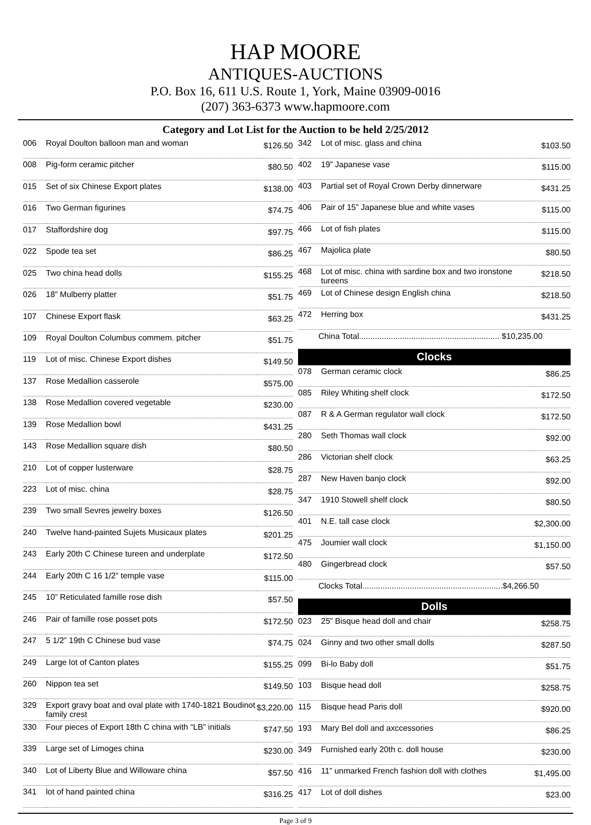HAP MOORE
ANTIQUES-AUCTIONS
P.O. Box 16, 611 U.S. Route 1, York, Maine 03909-0016
(207) 363-6373 www.hapmoore.com
Category and Lot List for the Auction to be held 2/25/2012
| 006 | Royal Doulton balloon man and woman | $126.50 |
| 008 | Pig-form ceramic pitcher | $80.50 |
| 015 | Set of six Chinese Export plates | $138.00 |
| 016 | Two German figurines | $74.75 |
| 017 | Staffordshire dog | $97.75 |
| 022 | Spode tea set | $86.25 |
| 025 | Two china head dolls | $155.25 |
| 026 | 18” Mulberry platter | $51.75 |
| 107 | Chinese Export flask | $63.25 |
| 109 | Royal Doulton Columbus commem. pitcher | $51.75 |
| 119 | Lot of misc. Chinese Export dishes | $149.50 |
| 137 | Rose Medallion casserole | $575.00 |
| 138 | Rose Medallion covered vegetable | $230.00 |
| 139 | Rose Medallion bowl | $431.25 |
| 143 | Rose Medallion square dish | $80.50 |
| 210 | Lot of copper lusterware | $28.75 |
| 223 | Lot of misc. china | $28.75 |
| 239 | Two small Sevres jewelry boxes | $126.50 |
| 240 | Twelve hand-painted Sujets Musicaux plates | $201.25 |
| 243 | Early 20th C Chinese tureen and underplate | $172.50 |
| 244 | Early 20th C 16 1/2” temple vase | $115.00 |
| 245 | 10” Reticulated famille rose dish | $57.50 |
| 246 | Pair of famille rose posset pots | $172.50 |
| 247 | 5 1/2” 19th C Chinese bud vase | $74.75 |
| 249 | Large lot of Canton plates | $155.25 |
| 260 | Nippon tea set | $149.50 |
| 329 | Export gravy boat and oval plate with 1740-1821 Boudinot family crest | $3,220.00 |
| 330 | Four pieces of Export 18th C china with “LB” initials | $747.50 |
| 339 | Large set of Limoges china | $230.00 |
| 340 | Lot of Liberty Blue and Willoware china | $57.50 |
| 341 | lot of hand painted china | $316.25 |
| 342 | Lot of misc. glass and china | $103.50 |
| 402 | 19” Japanese vase | $115.00 |
| 403 | Partial set of Royal Crown Derby dinnerware | $431.25 |
| 406 | Pair of 15” Japanese blue and white vases | $115.00 |
| 466 | Lot of fish plates | $115.00 |
| 467 | Majolica plate | $80.50 |
| 468 | Lot of misc. china with sardine box and two ironstone tureens | $218.50 |
| 469 | Lot of Chinese design English china | $218.50 |
| 472 | Herring box | $431.25 |
| China Total.............................................................. $10,235.00 | | |
| Clocks | | |
| 078 | German ceramic clock | $86.25 |
| 085 | Riley Whiting shelf clock | $172.50 |
| 087 | R & A German regulator wall clock | $172.50 |
| 280 | Seth Thomas wall clock | $92.00 |
| 286 | Victorian shelf clock | $63.25 |
| 287 | New Haven banjo clock | $92.00 |
| 347 | 1910 Stowell shelf clock | $80.50 |
| 401 | N.E. tall case clock | $2,300.00 |
| 475 | Joumier wall clock | $1,150.00 |
| 480 | Gingerbread clock | $57.50 |
| Clocks Total..............................................................$4,266.50 | | |
| Dolls | | |
| 023 | 25” Bisque head doll and chair | $258.75 |
| 024 | Ginny and two other small dolls | $287.50 |
| 099 | Bi-lo Baby doll | $51.75 |
| 103 | Bisque head doll | $258.75 |
| 115 | Bisque head Paris doll | $920.00 |
| 193 | Mary Bel doll and axccessories | $86.25 |
| 349 | Furnished early 20th c. doll house | $230.00 |
| 416 | 11” unmarked French fashion doll with clothes | $1,495.00 |
| 417 | Lot of doll dishes | $23.00 |
Page 3 of 9